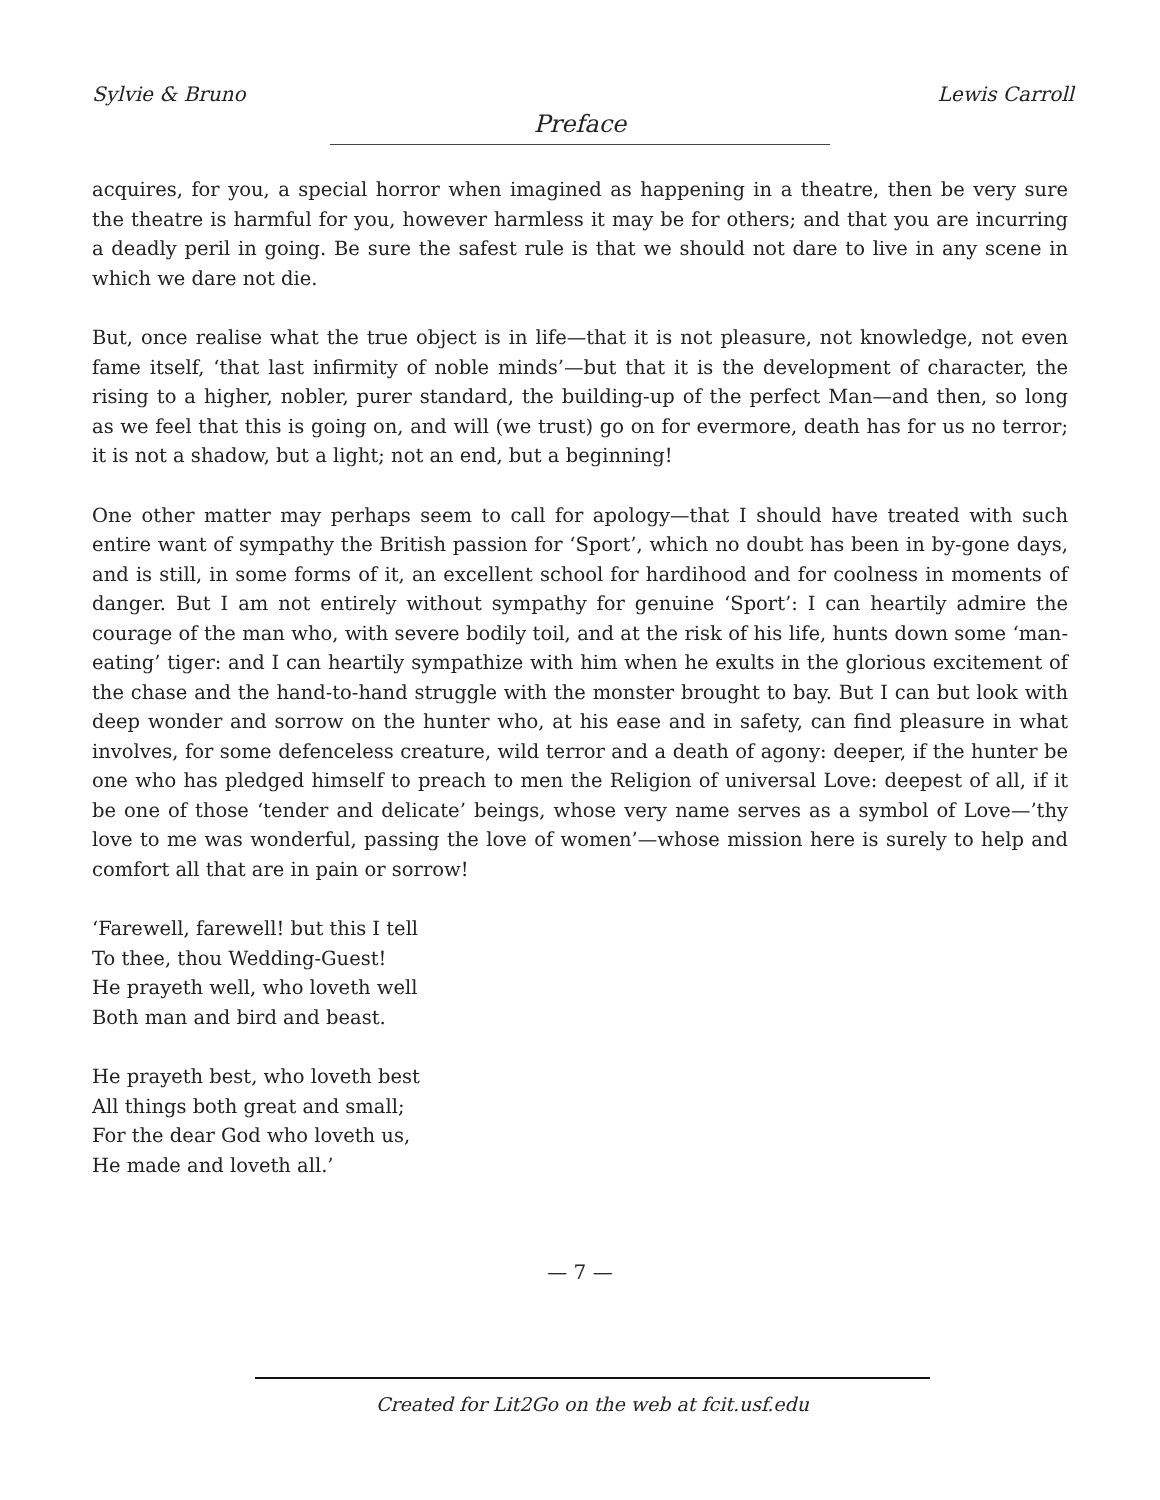Sylvie & Bruno Lewis Carroll
Preface
acquires, for you, a special horror when imagined as happening in a theatre, then be very sure the theatre is harmful for you, however harmless it may be for others; and that you are incurring a deadly peril in going. Be sure the safest rule is that we should not dare to live in any scene in which we dare not die.
But, once realise what the true object is in life—that it is not pleasure, not knowledge, not even fame itself, ‘that last infirmity of noble minds’—but that it is the development of character, the rising to a higher, nobler, purer standard, the building-up of the perfect Man—and then, so long as we feel that this is going on, and will (we trust) go on for evermore, death has for us no terror; it is not a shadow, but a light; not an end, but a beginning!
One other matter may perhaps seem to call for apology—that I should have treated with such entire want of sympathy the British passion for ‘Sport’, which no doubt has been in by-gone days, and is still, in some forms of it, an excellent school for hardihood and for coolness in moments of danger. But I am not entirely without sympathy for genuine ‘Sport’: I can heartily admire the courage of the man who, with severe bodily toil, and at the risk of his life, hunts down some ‘man-eating’ tiger: and I can heartily sympathize with him when he exults in the glorious excitement of the chase and the hand-to-hand struggle with the monster brought to bay. But I can but look with deep wonder and sorrow on the hunter who, at his ease and in safety, can find pleasure in what involves, for some defenceless creature, wild terror and a death of agony: deeper, if the hunter be one who has pledged himself to preach to men the Religion of universal Love: deepest of all, if it be one of those ‘tender and delicate’ beings, whose very name serves as a symbol of Love—’thy love to me was wonderful, passing the love of women’—whose mission here is surely to help and comfort all that are in pain or sorrow!
‘Farewell, farewell! but this I tell
To thee, thou Wedding-Guest!
He prayeth well, who loveth well
Both man and bird and beast.
He prayeth best, who loveth best
All things both great and small;
For the dear God who loveth us,
He made and loveth all.’
— 7 —
Created for Lit2Go on the web at fcit.usf.edu